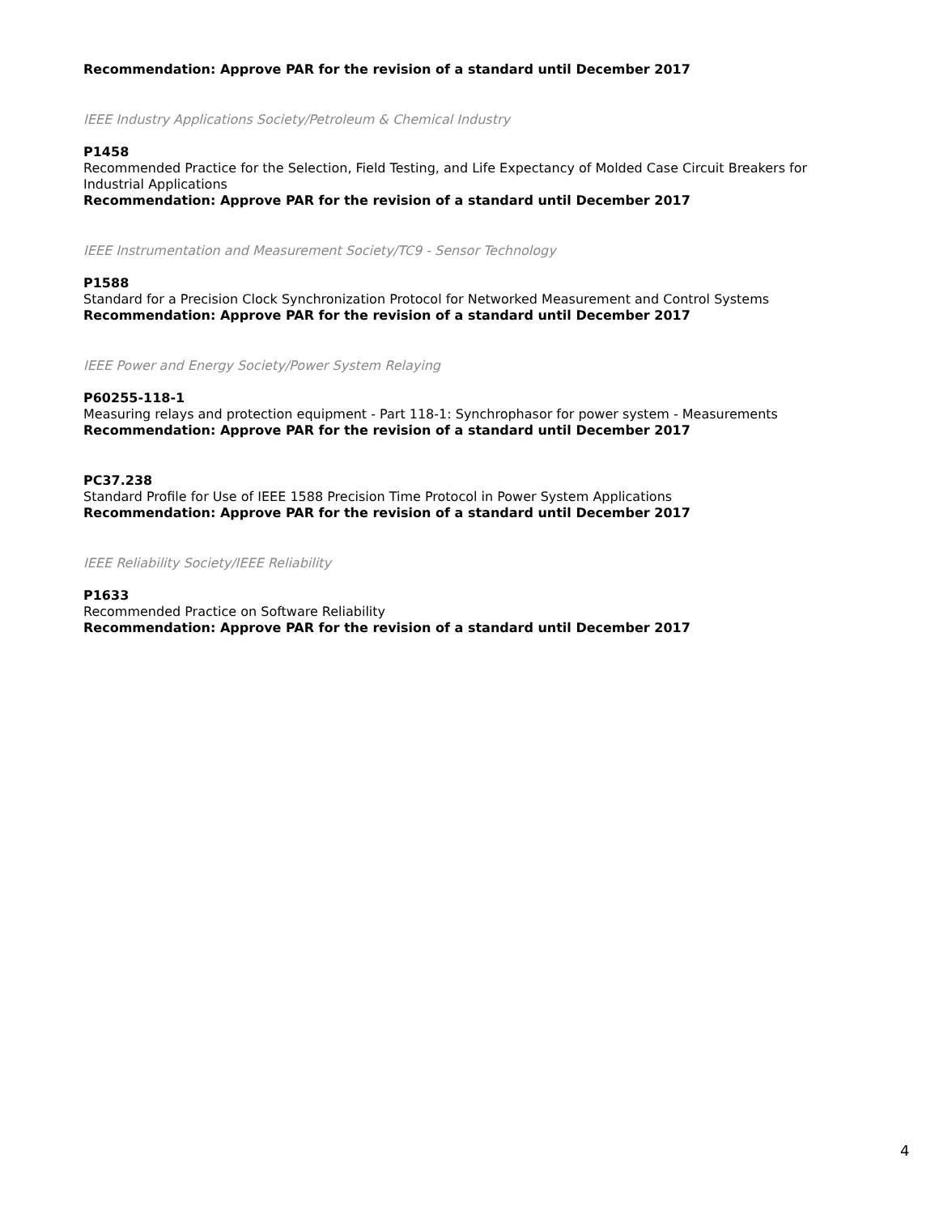Recommendation: Approve PAR for the revision of a standard until December 2017
IEEE Industry Applications Society/Petroleum & Chemical Industry
P1458
Recommended Practice for the Selection, Field Testing, and Life Expectancy of Molded Case Circuit Breakers for Industrial Applications
Recommendation: Approve PAR for the revision of a standard until December 2017
IEEE Instrumentation and Measurement Society/TC9 - Sensor Technology
P1588
Standard for a Precision Clock Synchronization Protocol for Networked Measurement and Control Systems
Recommendation: Approve PAR for the revision of a standard until December 2017
IEEE Power and Energy Society/Power System Relaying
P60255-118-1
Measuring relays and protection equipment - Part 118-1: Synchrophasor for power system - Measurements
Recommendation: Approve PAR for the revision of a standard until December 2017
PC37.238
Standard Profile for Use of IEEE 1588 Precision Time Protocol in Power System Applications
Recommendation: Approve PAR for the revision of a standard until December 2017
IEEE Reliability Society/IEEE Reliability
P1633
Recommended Practice on Software Reliability
Recommendation: Approve PAR for the revision of a standard until December 2017
4